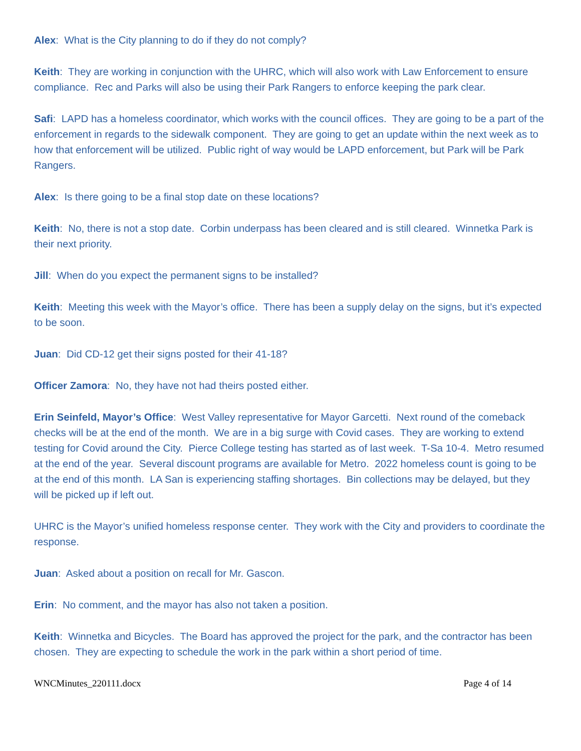Alex: What is the City planning to do if they do not comply?
Keith: They are working in conjunction with the UHRC, which will also work with Law Enforcement to ensure compliance. Rec and Parks will also be using their Park Rangers to enforce keeping the park clear.
Safi: LAPD has a homeless coordinator, which works with the council offices. They are going to be a part of the enforcement in regards to the sidewalk component. They are going to get an update within the next week as to how that enforcement will be utilized. Public right of way would be LAPD enforcement, but Park will be Park Rangers.
Alex: Is there going to be a final stop date on these locations?
Keith: No, there is not a stop date. Corbin underpass has been cleared and is still cleared. Winnetka Park is their next priority.
Jill: When do you expect the permanent signs to be installed?
Keith: Meeting this week with the Mayor’s office. There has been a supply delay on the signs, but it’s expected to be soon.
Juan: Did CD-12 get their signs posted for their 41-18?
Officer Zamora: No, they have not had theirs posted either.
Erin Seinfeld, Mayor’s Office: West Valley representative for Mayor Garcetti. Next round of the comeback checks will be at the end of the month. We are in a big surge with Covid cases. They are working to extend testing for Covid around the City. Pierce College testing has started as of last week. T-Sa 10-4. Metro resumed at the end of the year. Several discount programs are available for Metro. 2022 homeless count is going to be at the end of this month. LA San is experiencing staffing shortages. Bin collections may be delayed, but they will be picked up if left out.
UHRC is the Mayor’s unified homeless response center. They work with the City and providers to coordinate the response.
Juan: Asked about a position on recall for Mr. Gascon.
Erin: No comment, and the mayor has also not taken a position.
Keith: Winnetka and Bicycles. The Board has approved the project for the park, and the contractor has been chosen. They are expecting to schedule the work in the park within a short period of time.
WNCMinutes_220111.docx Page 4 of 14